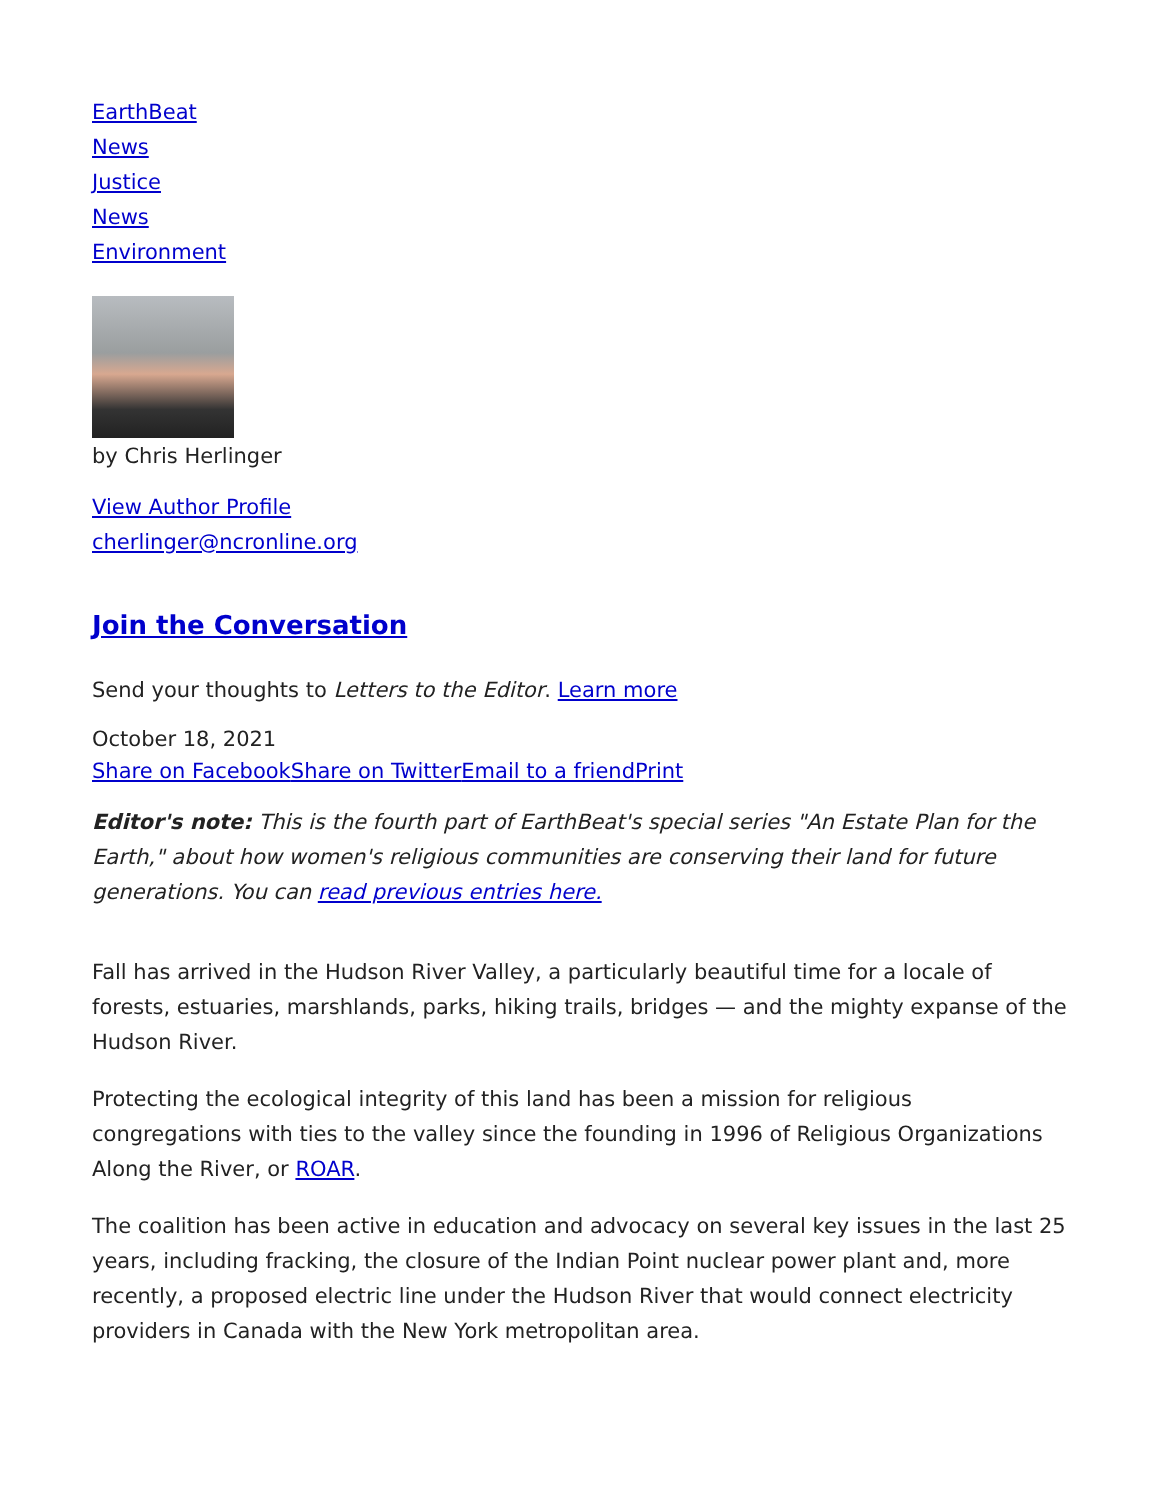EarthBeat
News
Justice
News
Environment
by Chris Herlinger
View Author Profile
cherlinger@ncronline.org
Join the Conversation
Send your thoughts to Letters to the Editor. Learn more
October 18, 2021
Share on Facebook Share on Twitter Email to a friend Print
Editor's note: This is the fourth part of EarthBeat's special series "An Estate Plan for the Earth," about how women's religious communities are conserving their land for future generations. You can read previous entries here.
Fall has arrived in the Hudson River Valley, a particularly beautiful time for a locale of forests, estuaries, marshlands, parks, hiking trails, bridges — and the mighty expanse of the Hudson River.
Protecting the ecological integrity of this land has been a mission for religious congregations with ties to the valley since the founding in 1996 of Religious Organizations Along the River, or ROAR.
The coalition has been active in education and advocacy on several key issues in the last 25 years, including fracking, the closure of the Indian Point nuclear power plant and, more recently, a proposed electric line under the Hudson River that would connect electricity providers in Canada with the New York metropolitan area.